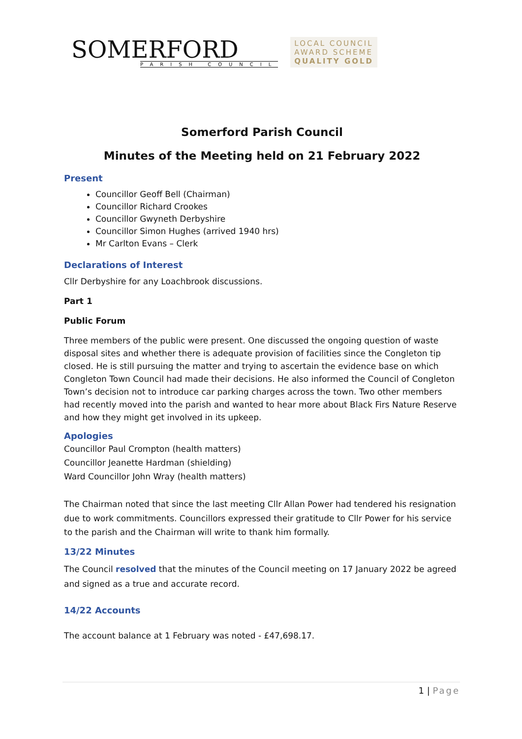SOMERFORD
PARISH COUNCIL
LOCAL COUNCIL
AWARD SCHEME
QUALITY GOLD
Somerford Parish Council
Minutes of the Meeting held on 21 February 2022
Present
Councillor Geoff Bell (Chairman)
Councillor Richard Crookes
Councillor Gwyneth Derbyshire
Councillor Simon Hughes (arrived 1940 hrs)
Mr Carlton Evans – Clerk
Declarations of Interest
Cllr Derbyshire for any Loachbrook discussions.
Part 1
Public Forum
Three members of the public were present. One discussed the ongoing question of waste disposal sites and whether there is adequate provision of facilities since the Congleton tip closed. He is still pursuing the matter and trying to ascertain the evidence base on which Congleton Town Council had made their decisions. He also informed the Council of Congleton Town’s decision not to introduce car parking charges across the town. Two other members had recently moved into the parish and wanted to hear more about Black Firs Nature Reserve and how they might get involved in its upkeep.
Apologies
Councillor Paul Crompton (health matters)
Councillor Jeanette Hardman (shielding)
Ward Councillor John Wray (health matters)
The Chairman noted that since the last meeting Cllr Allan Power had tendered his resignation due to work commitments. Councillors expressed their gratitude to Cllr Power for his service to the parish and the Chairman will write to thank him formally.
13/22 Minutes
The Council resolved that the minutes of the Council meeting on 17 January 2022 be agreed and signed as a true and accurate record.
14/22 Accounts
The account balance at 1 February was noted - £47,698.17.
1 | Page